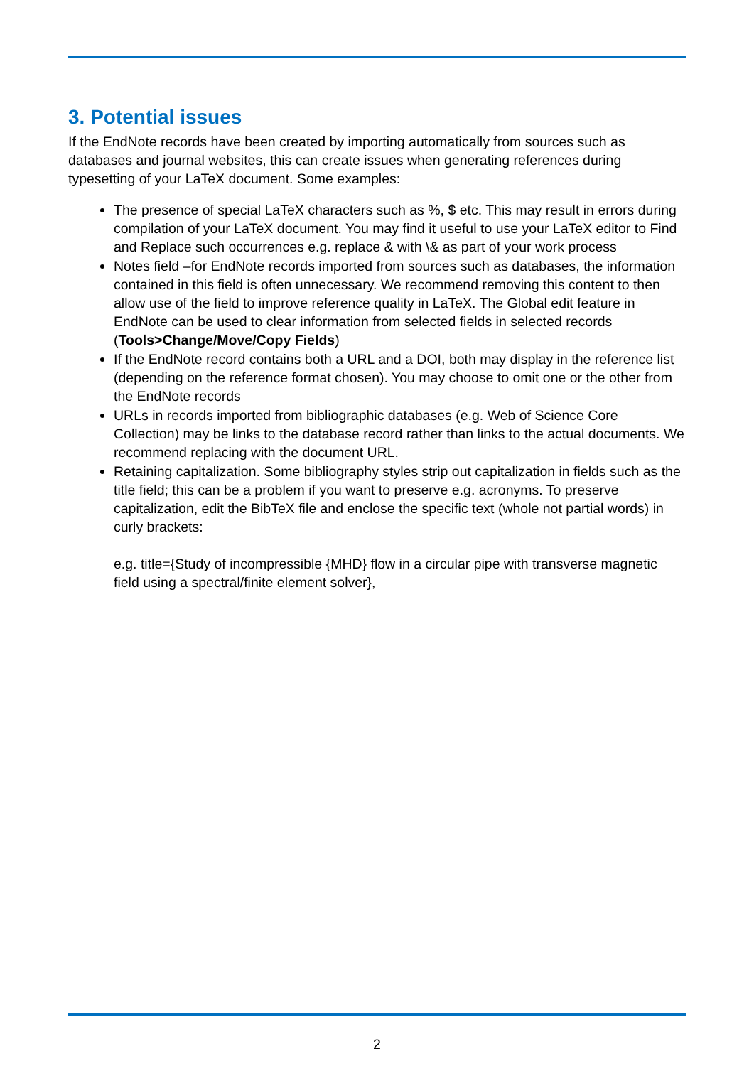3. Potential issues
If the EndNote records have been created by importing automatically from sources such as databases and journal websites, this can create issues when generating references during typesetting of your LaTeX document. Some examples:
The presence of special LaTeX characters such as %, $ etc. This may result in errors during compilation of your LaTeX document. You may find it useful to use your LaTeX editor to Find and Replace such occurrences e.g. replace & with \& as part of your work process
Notes field –for EndNote records imported from sources such as databases, the information contained in this field is often unnecessary. We recommend removing this content to then allow use of the field to improve reference quality in LaTeX. The Global edit feature in EndNote can be used to clear information from selected fields in selected records (Tools>Change/Move/Copy Fields)
If the EndNote record contains both a URL and a DOI, both may display in the reference list (depending on the reference format chosen). You may choose to omit one or the other from the EndNote records
URLs in records imported from bibliographic databases (e.g. Web of Science Core Collection) may be links to the database record rather than links to the actual documents. We recommend replacing with the document URL.
Retaining capitalization. Some bibliography styles strip out capitalization in fields such as the title field; this can be a problem if you want to preserve e.g. acronyms. To preserve capitalization, edit the BibTeX file and enclose the specific text (whole not partial words) in curly brackets:
e.g. title={Study of incompressible {MHD} flow in a circular pipe with transverse magnetic field using a spectral/finite element solver},
2